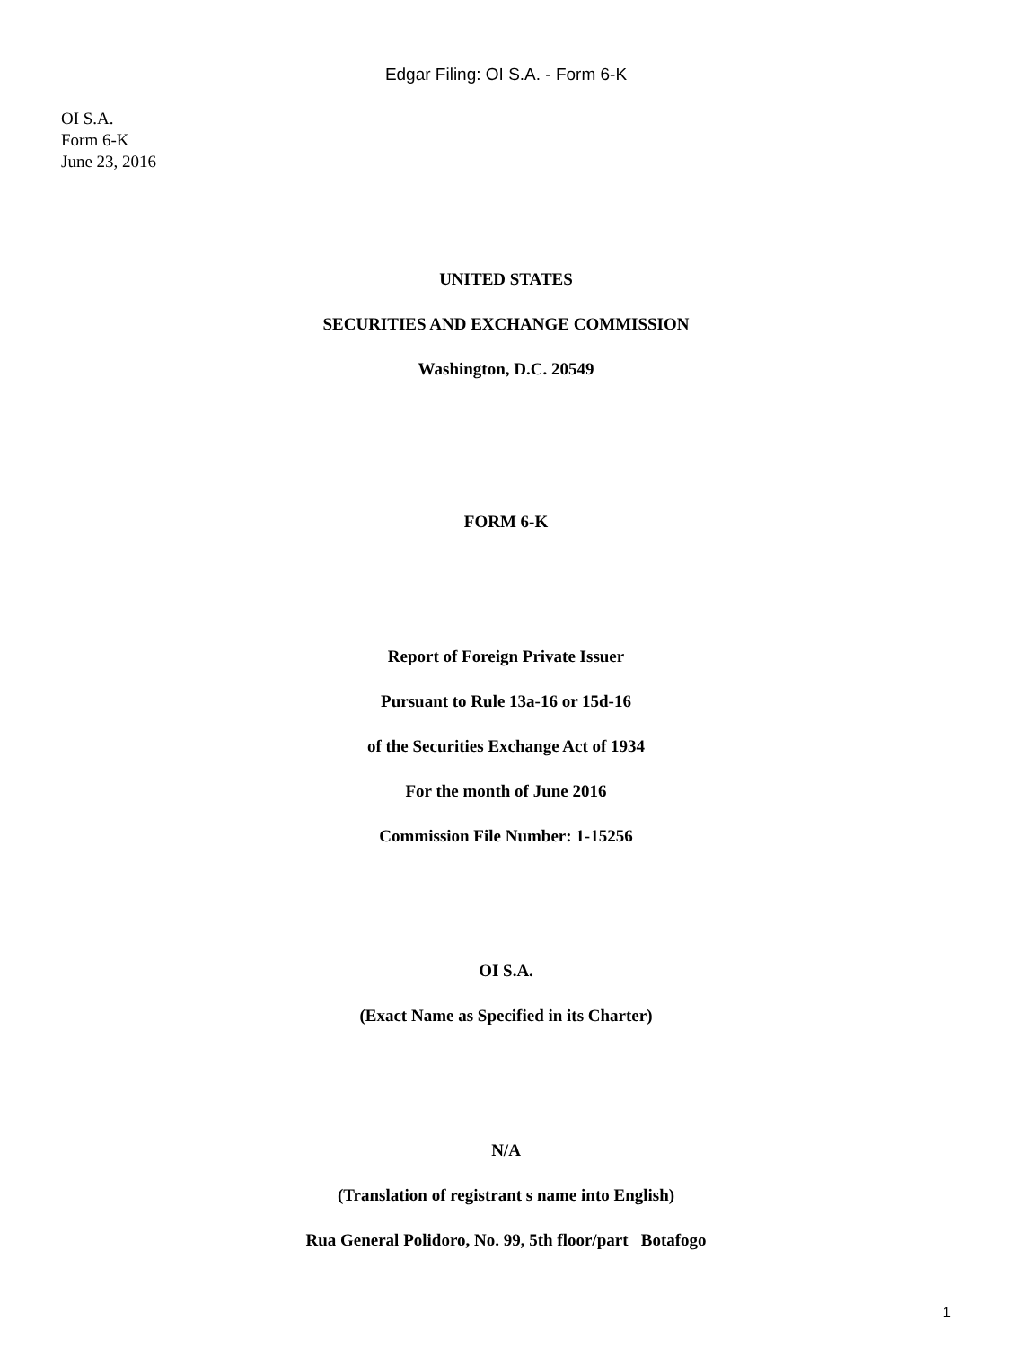Edgar Filing: OI S.A. - Form 6-K
OI S.A.
Form 6-K
June 23, 2016
UNITED STATES
SECURITIES AND EXCHANGE COMMISSION
Washington, D.C. 20549
FORM 6-K
Report of Foreign Private Issuer
Pursuant to Rule 13a-16 or 15d-16
of the Securities Exchange Act of 1934
For the month of June 2016
Commission File Number: 1-15256
OI S.A.
(Exact Name as Specified in its Charter)
N/A
(Translation of registrant s name into English)
Rua General Polidoro, No. 99, 5th floor/part Botafogo
1